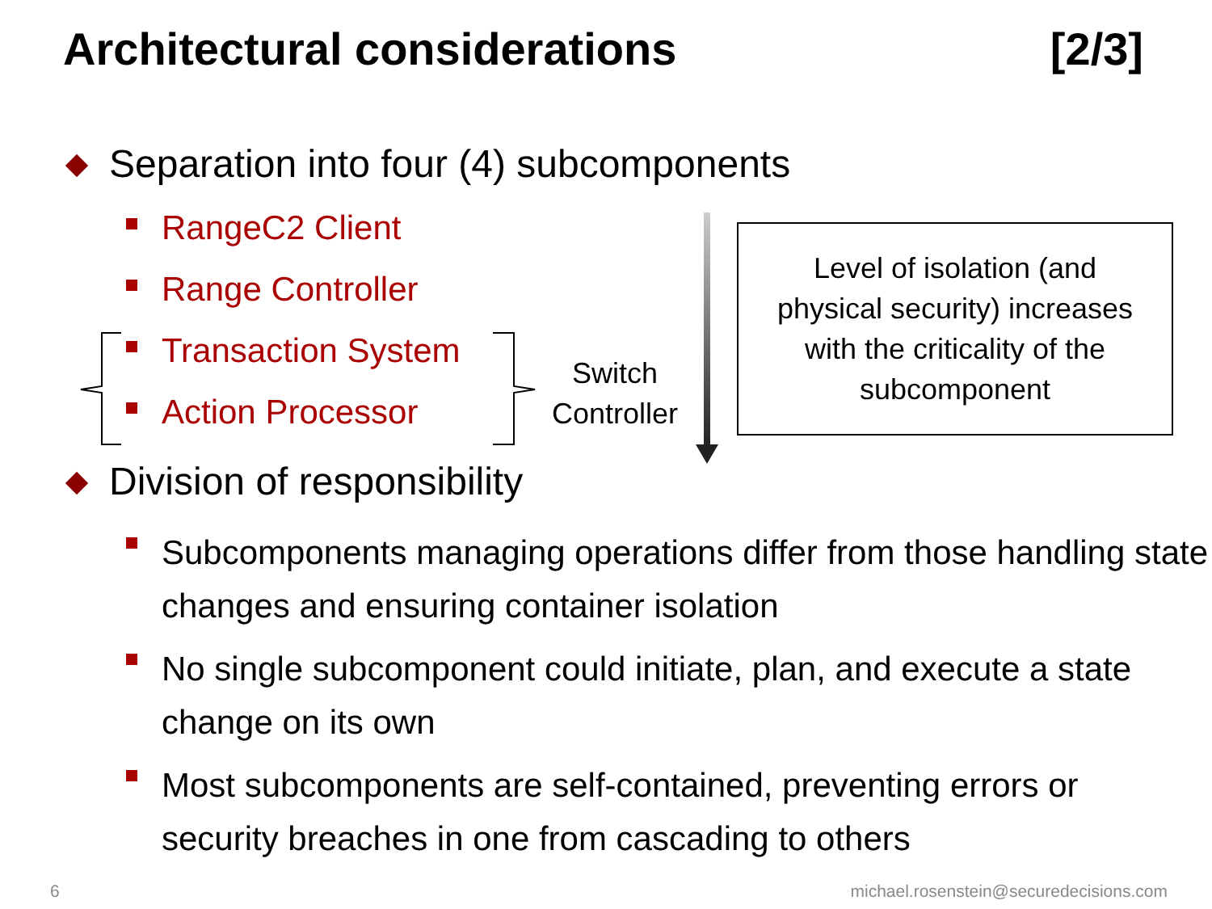Architectural considerations [2/3]
Separation into four (4) subcomponents
RangeC2 Client
Range Controller
Transaction System
Action Processor
Switch
Controller
Level of isolation (and
physical security) increases
with the criticality of the
subcomponent
Division of responsibility
Subcomponents managing operations differ from those handling state changes and ensuring container isolation
No single subcomponent could initiate, plan, and execute a state change on its own
Most subcomponents are self-contained, preventing errors or security breaches in one from cascading to others
6 michael.rosenstein@securedecisions.com